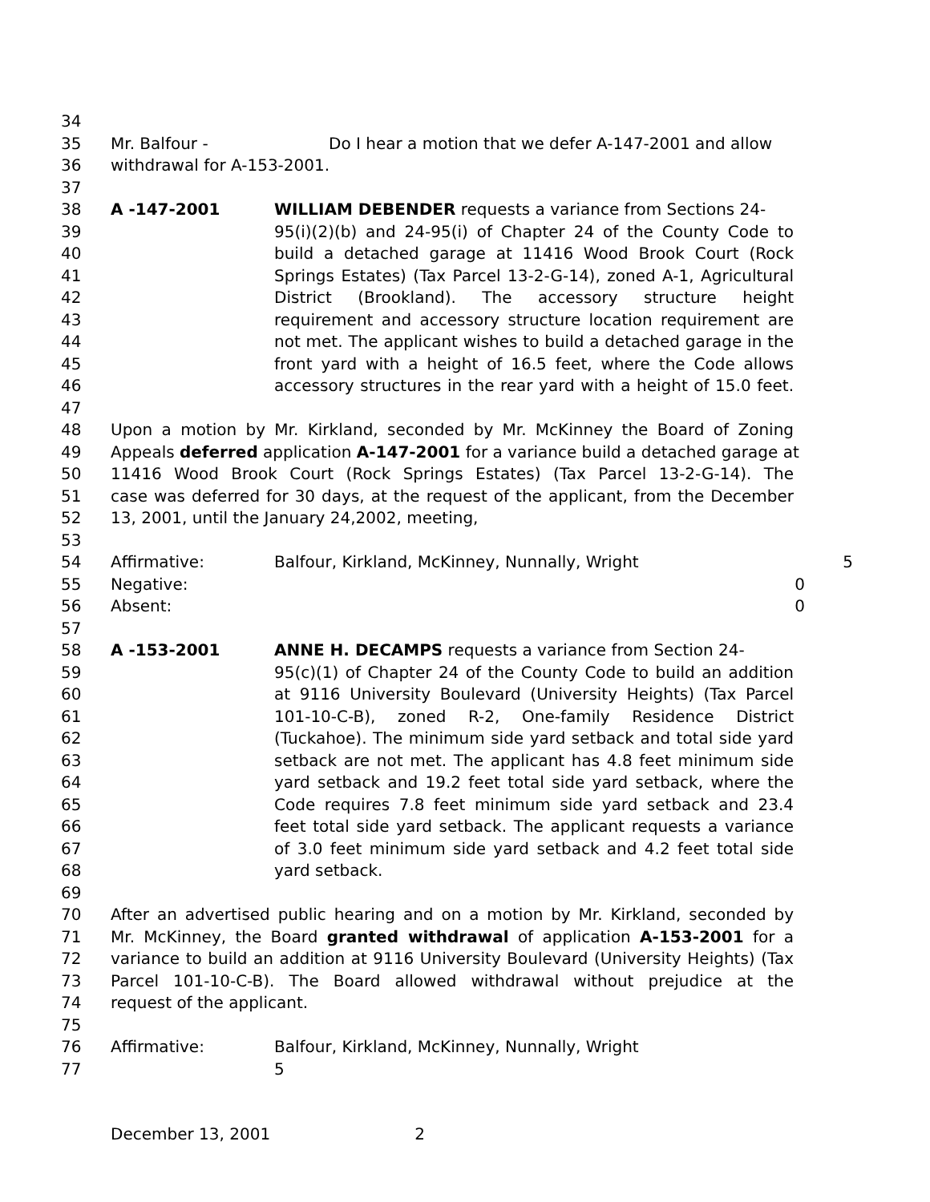34
35 Mr. Balfour - Do I hear a motion that we defer A-147-2001 and allow
36 withdrawal for A-153-2001.
37
38 A -147-2001 WILLIAM DEBENDER requests a variance from Sections 24-
39 95(i)(2)(b) and 24-95(i) of Chapter 24 of the County Code to
40 build a detached garage at 11416 Wood Brook Court (Rock
41 Springs Estates) (Tax Parcel 13-2-G-14), zoned A-1, Agricultural
42 District (Brookland). The accessory structure height
43 requirement and accessory structure location requirement are
44 not met. The applicant wishes to build a detached garage in the
45 front yard with a height of 16.5 feet, where the Code allows
46 accessory structures in the rear yard with a height of 15.0 feet.
47
48 Upon a motion by Mr. Kirkland, seconded by Mr. McKinney the Board of Zoning
49 Appeals deferred application A-147-2001 for a variance build a detached garage at
50 11416 Wood Brook Court (Rock Springs Estates) (Tax Parcel 13-2-G-14). The
51 case was deferred for 30 days, at the request of the applicant, from the December
52 13, 2001, until the January 24,2002, meeting,
53
54 Affirmative: Balfour, Kirkland, McKinney, Nunnally, Wright 5
55 Negative: 0
56 Absent: 0
57
58 A -153-2001 ANNE H. DECAMPS requests a variance from Section 24-
59 95(c)(1) of Chapter 24 of the County Code to build an addition
60 at 9116 University Boulevard (University Heights) (Tax Parcel
61 101-10-C-B), zoned R-2, One-family Residence District
62 (Tuckahoe). The minimum side yard setback and total side yard
63 setback are not met. The applicant has 4.8 feet minimum side
64 yard setback and 19.2 feet total side yard setback, where the
65 Code requires 7.8 feet minimum side yard setback and 23.4
66 feet total side yard setback. The applicant requests a variance
67 of 3.0 feet minimum side yard setback and 4.2 feet total side
68 yard setback.
69
70 After an advertised public hearing and on a motion by Mr. Kirkland, seconded by
71 Mr. McKinney, the Board granted withdrawal of application A-153-2001 for a
72 variance to build an addition at 9116 University Boulevard (University Heights) (Tax
73 Parcel 101-10-C-B). The Board allowed withdrawal without prejudice at the
74 request of the applicant.
75
76 Affirmative: Balfour, Kirkland, McKinney, Nunnally, Wright
77 5
December 13, 2001 2